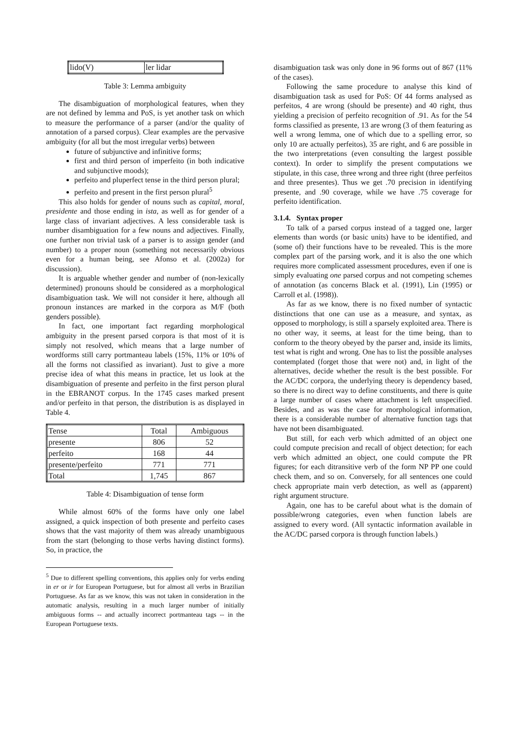| lido(V) | ler lidar |
Table 3: Lemma ambiguity
The disambiguation of morphological features, when they are not defined by lemma and PoS, is yet another task on which to measure the performance of a parser (and/or the quality of annotation of a parsed corpus). Clear examples are the pervasive ambiguity (for all but the most irregular verbs) between
future of subjunctive and infinitive forms;
first and third person of imperfeito (in both indicative and subjunctive moods);
perfeito and pluperfect tense in the third person plural;
perfeito and present in the first person plural<sup>5</sup>
This also holds for gender of nouns such as capital, moral, presidente and those ending in ista, as well as for gender of a large class of invariant adjectives. A less considerable task is number disambiguation for a few nouns and adjectives. Finally, one further non trivial task of a parser is to assign gender (and number) to a proper noun (something not necessarily obvious even for a human being, see Afonso et al. (2002a) for discussion).
It is arguable whether gender and number of (non-lexically determined) pronouns should be considered as a morphological disambiguation task. We will not consider it here, although all pronoun instances are marked in the corpora as M/F (both genders possible).
In fact, one important fact regarding morphological ambiguity in the present parsed corpora is that most of it is simply not resolved, which means that a large number of wordforms still carry portmanteau labels (15%, 11% or 10% of all the forms not classified as invariant). Just to give a more precise idea of what this means in practice, let us look at the disambiguation of presente and perfeito in the first person plural in the EBRANOT corpus. In the 1745 cases marked present and/or perfeito in that person, the distribution is as displayed in Table 4.
| Tense | Total | Ambiguous |
| presente | 806 | 52 |
| perfeito | 168 | 44 |
| presente/perfeito | 771 | 771 |
| Total | 1,745 | 867 |
Table 4: Disambiguation of tense form
While almost 60% of the forms have only one label assigned, a quick inspection of both presente and perfeito cases shows that the vast majority of them was already unambiguous from the start (belonging to those verbs having distinct forms). So, in practice, the
<sup>5</sup> Due to different spelling conventions, this applies only for verbs ending in er or ir for European Portuguese, but for almost all verbs in Brazilian Portuguese. As far as we know, this was not taken in consideration in the automatic analysis, resulting in a much larger number of initially ambiguous forms -- and actually incorrect portmanteau tags -- in the European Portuguese texts.
disambiguation task was only done in 96 forms out of 867 (11% of the cases).
Following the same procedure to analyse this kind of disambiguation task as used for PoS: Of 44 forms analysed as perfeitos, 4 are wrong (should be presente) and 40 right, thus yielding a precision of perfeito recognition of .91. As for the 54 forms classified as presente, 13 are wrong (3 of them featuring as well a wrong lemma, one of which due to a spelling error, so only 10 are actually perfeitos), 35 are right, and 6 are possible in the two interpretations (even consulting the largest possible context). In order to simplify the present computations we stipulate, in this case, three wrong and three right (three perfeitos and three presentes). Thus we get .70 precision in identifying presente, and .90 coverage, while we have .75 coverage for perfeito identification.
3.1.4. Syntax proper
To talk of a parsed corpus instead of a tagged one, larger elements than words (or basic units) have to be identified, and (some of) their functions have to be revealed. This is the more complex part of the parsing work, and it is also the one which requires more complicated assessment procedures, even if one is simply evaluating one parsed corpus and not competing schemes of annotation (as concerns Black et al. (1991), Lin (1995) or Carroll et al. (1998)).
As far as we know, there is no fixed number of syntactic distinctions that one can use as a measure, and syntax, as opposed to morphology, is still a sparsely exploited area. There is no other way, it seems, at least for the time being, than to conform to the theory obeyed by the parser and, inside its limits, test what is right and wrong. One has to list the possible analyses contemplated (forget those that were not) and, in light of the alternatives, decide whether the result is the best possible. For the AC/DC corpora, the underlying theory is dependency based, so there is no direct way to define constituents, and there is quite a large number of cases where attachment is left unspecified. Besides, and as was the case for morphological information, there is a considerable number of alternative function tags that have not been disambiguated.
But still, for each verb which admitted of an object one could compute precision and recall of object detection; for each verb which admitted an object, one could compute the PR figures; for each ditransitive verb of the form NP PP one could check them, and so on. Conversely, for all sentences one could check appropriate main verb detection, as well as (apparent) right argument structure.
Again, one has to be careful about what is the domain of possible/wrong categories, even when function labels are assigned to every word. (All syntactic information available in the AC/DC parsed corpora is through function labels.)